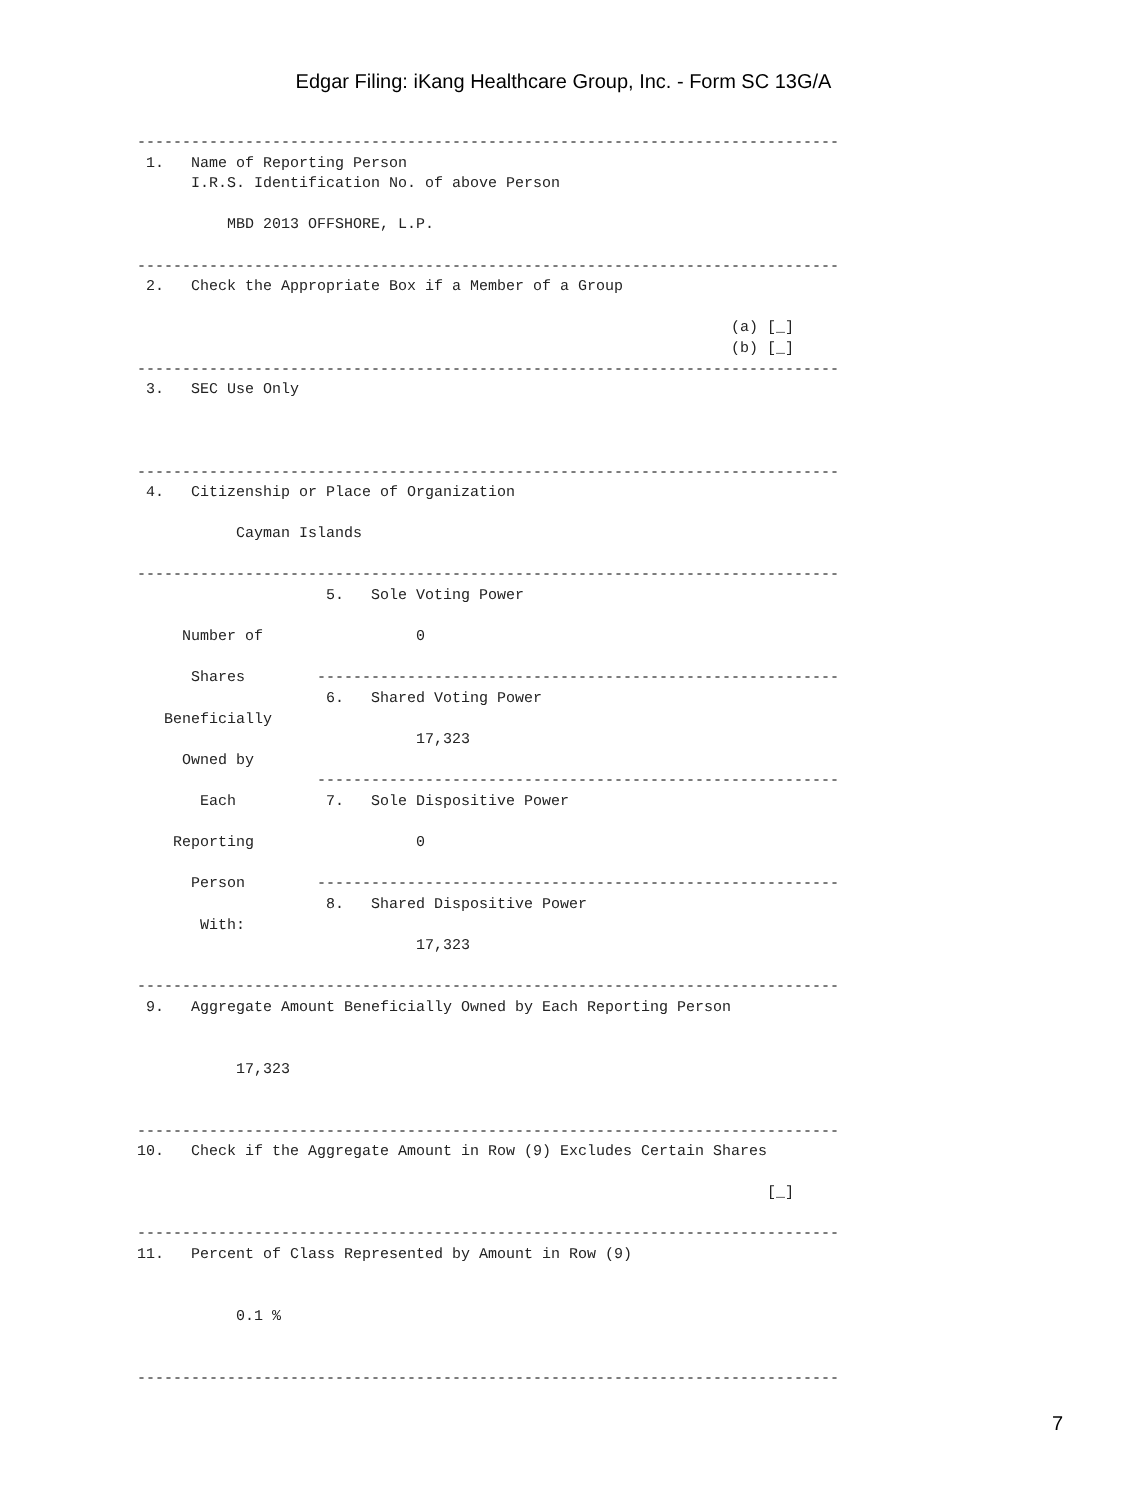Edgar Filing: iKang Healthcare Group, Inc. - Form SC 13G/A
------------------------------------------------------------------------------
 1.   Name of Reporting Person
      I.R.S. Identification No. of above Person

          MBD 2013 OFFSHORE, L.P.

------------------------------------------------------------------------------
 2.   Check the Appropriate Box if a Member of a Group

                                                                  (a) [_]
                                                                  (b) [_]
------------------------------------------------------------------------------
 3.   SEC Use Only



------------------------------------------------------------------------------
 4.   Citizenship or Place of Organization

           Cayman Islands

------------------------------------------------------------------------------
                     5.   Sole Voting Power

     Number of                 0

      Shares        ----------------------------------------------------------
                     6.   Shared Voting Power
   Beneficially
                               17,323
     Owned by
                    ----------------------------------------------------------
       Each          7.   Sole Dispositive Power

    Reporting                  0

      Person        ----------------------------------------------------------
                     8.   Shared Dispositive Power
       With:
                               17,323

------------------------------------------------------------------------------
 9.   Aggregate Amount Beneficially Owned by Each Reporting Person


           17,323


------------------------------------------------------------------------------
10.   Check if the Aggregate Amount in Row (9) Excludes Certain Shares

                                                                      [_]

------------------------------------------------------------------------------
11.   Percent of Class Represented by Amount in Row (9)


           0.1 %


------------------------------------------------------------------------------
7